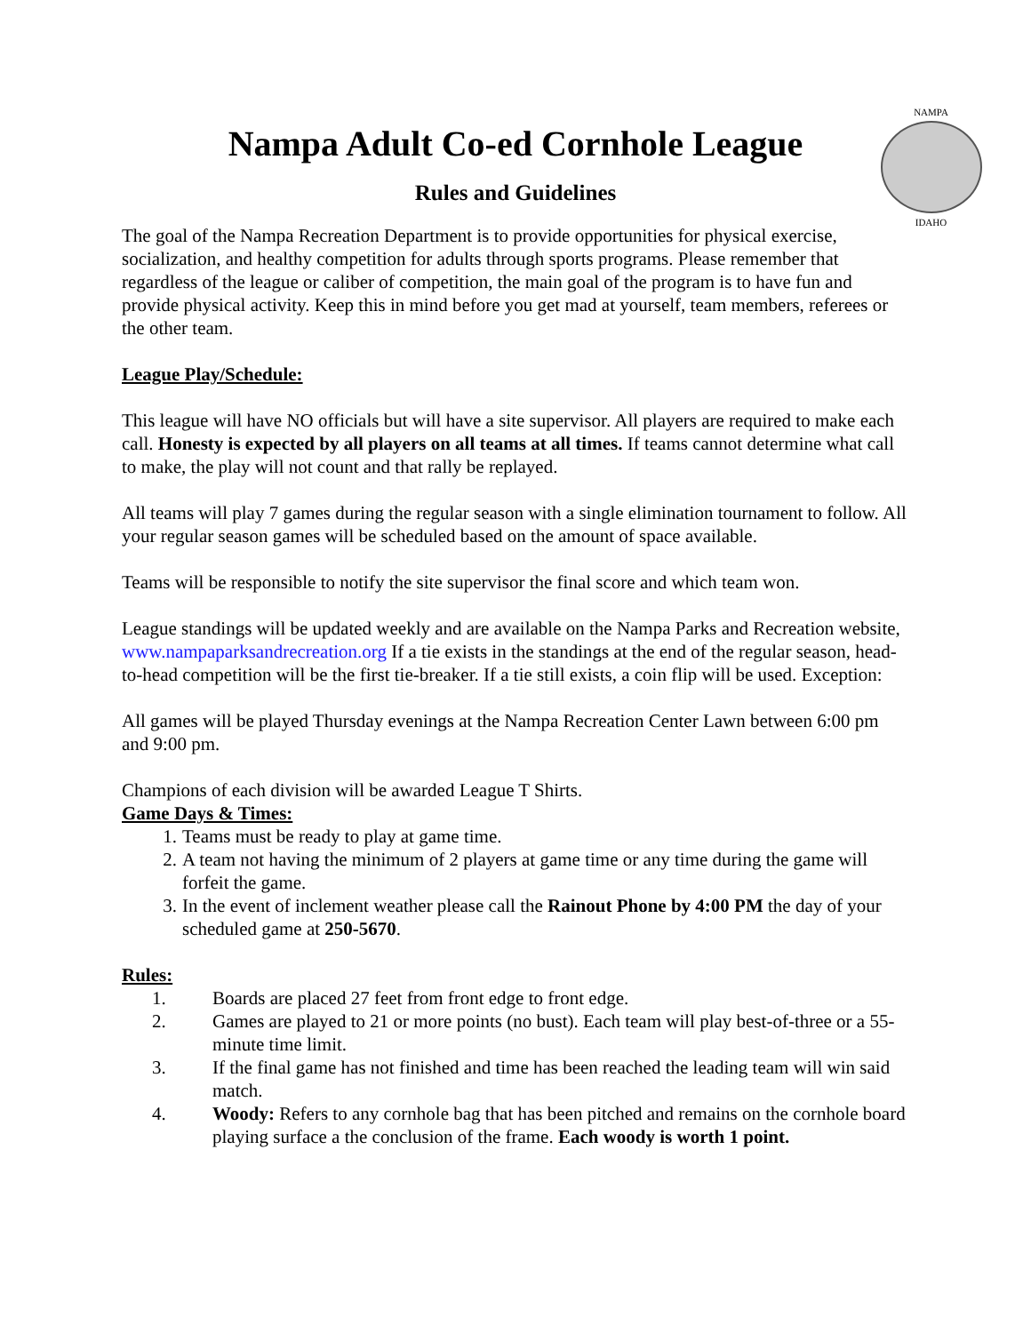NAMPA
IDAHO
Nampa Adult Co-ed Cornhole League
Rules and Guidelines
The goal of the Nampa Recreation Department is to provide opportunities for physical exercise, socialization, and healthy competition for adults through sports programs. Please remember that regardless of the league or caliber of competition, the main goal of the program is to have fun and provide physical activity. Keep this in mind before you get mad at yourself, team members, referees or the other team.
League Play/Schedule:
This league will have NO officials but will have a site supervisor. All players are required to make each call. Honesty is expected by all players on all teams at all times. If teams cannot determine what call to make, the play will not count and that rally be replayed.
All teams will play 7 games during the regular season with a single elimination tournament to follow. All your regular season games will be scheduled based on the amount of space available.
Teams will be responsible to notify the site supervisor the final score and which team won.
League standings will be updated weekly and are available on the Nampa Parks and Recreation website, www.nampaparksandrecreation.org If a tie exists in the standings at the end of the regular season, head-to-head competition will be the first tie-breaker. If a tie still exists, a coin flip will be used. Exception:
All games will be played Thursday evenings at the Nampa Recreation Center Lawn between 6:00 pm and 9:00 pm.
Champions of each division will be awarded League T Shirts.
Game Days & Times:
1. Teams must be ready to play at game time.
2. A team not having the minimum of 2 players at game time or any time during the game will forfeit the game.
3. In the event of inclement weather please call the Rainout Phone by 4:00 PM the day of your scheduled game at 250-5670.
Rules:
1. Boards are placed 27 feet from front edge to front edge.
2. Games are played to 21 or more points (no bust). Each team will play best-of-three or a 55-minute time limit.
3. If the final game has not finished and time has been reached the leading team will win said match.
4. Woody: Refers to any cornhole bag that has been pitched and remains on the cornhole board playing surface a the conclusion of the frame. Each woody is worth 1 point.